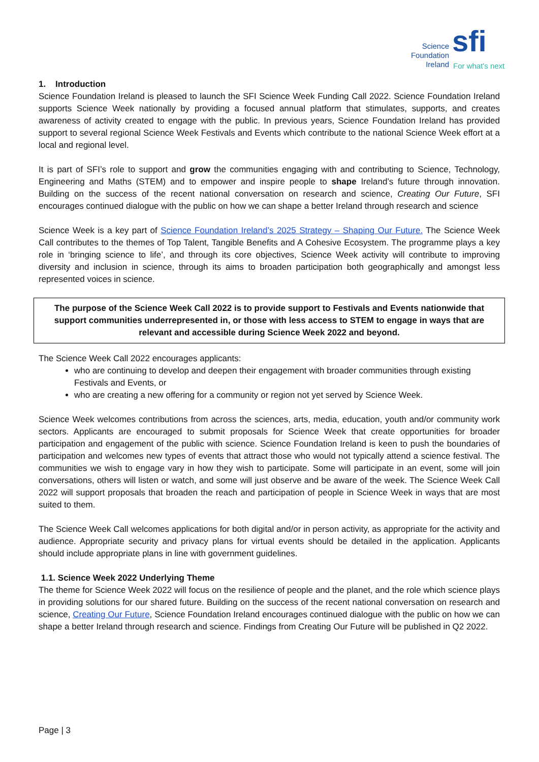Science
Foundation
Ireland
sfi
For what's next
1. Introduction
Science Foundation Ireland is pleased to launch the SFI Science Week Funding Call 2022. Science Foundation Ireland supports Science Week nationally by providing a focused annual platform that stimulates, supports, and creates awareness of activity created to engage with the public. In previous years, Science Foundation Ireland has provided support to several regional Science Week Festivals and Events which contribute to the national Science Week effort at a local and regional level.
It is part of SFI’s role to support and grow the communities engaging with and contributing to Science, Technology, Engineering and Maths (STEM) and to empower and inspire people to shape Ireland’s future through innovation. Building on the success of the recent national conversation on research and science, Creating Our Future, SFI encourages continued dialogue with the public on how we can shape a better Ireland through research and science
Science Week is a key part of Science Foundation Ireland’s 2025 Strategy – Shaping Our Future. The Science Week Call contributes to the themes of Top Talent, Tangible Benefits and A Cohesive Ecosystem. The programme plays a key role in ‘bringing science to life’, and through its core objectives, Science Week activity will contribute to improving diversity and inclusion in science, through its aims to broaden participation both geographically and amongst less represented voices in science.
The purpose of the Science Week Call 2022 is to provide support to Festivals and Events nationwide that support communities underrepresented in, or those with less access to STEM to engage in ways that are relevant and accessible during Science Week 2022 and beyond.
The Science Week Call 2022 encourages applicants:
who are continuing to develop and deepen their engagement with broader communities through existing Festivals and Events, or
who are creating a new offering for a community or region not yet served by Science Week.
Science Week welcomes contributions from across the sciences, arts, media, education, youth and/or community work sectors. Applicants are encouraged to submit proposals for Science Week that create opportunities for broader participation and engagement of the public with science. Science Foundation Ireland is keen to push the boundaries of participation and welcomes new types of events that attract those who would not typically attend a science festival. The communities we wish to engage vary in how they wish to participate. Some will participate in an event, some will join conversations, others will listen or watch, and some will just observe and be aware of the week. The Science Week Call 2022 will support proposals that broaden the reach and participation of people in Science Week in ways that are most suited to them.
The Science Week Call welcomes applications for both digital and/or in person activity, as appropriate for the activity and audience. Appropriate security and privacy plans for virtual events should be detailed in the application. Applicants should include appropriate plans in line with government guidelines.
1.1. Science Week 2022 Underlying Theme
The theme for Science Week 2022 will focus on the resilience of people and the planet, and the role which science plays in providing solutions for our shared future. Building on the success of the recent national conversation on research and science, Creating Our Future, Science Foundation Ireland encourages continued dialogue with the public on how we can shape a better Ireland through research and science. Findings from Creating Our Future will be published in Q2 2022.
Page | 3